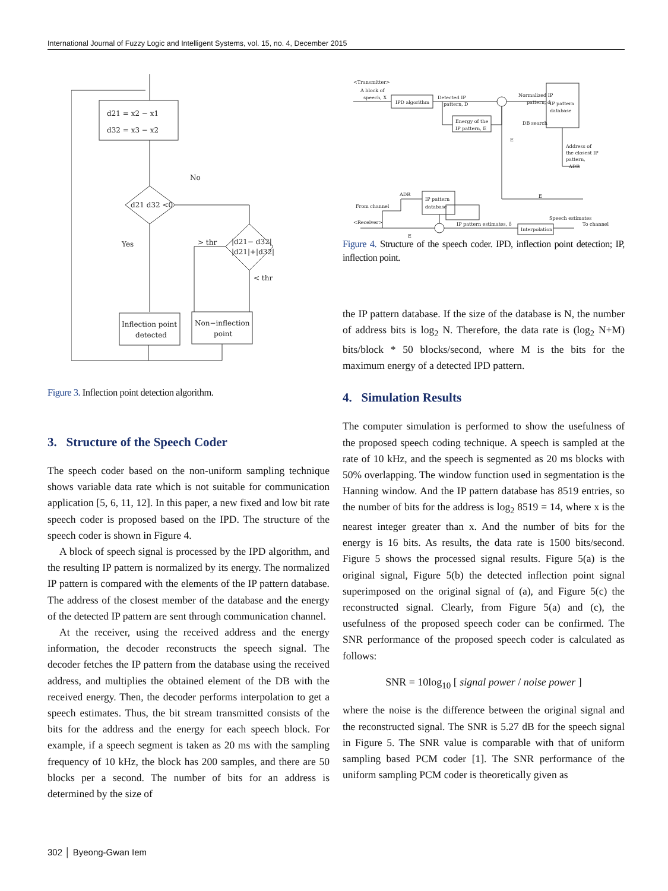International Journal of Fuzzy Logic and Intelligent Systems, vol. 15, no. 4, December 2015
d21 = x2 − x1
d32 = x3 − x2
d21 d32 <0
No
Yes
> thr
|d21− d32|
|d21|+|d32|
< thr
Inflection point
detected
Non−inflection
point
Figure 3. Inflection point detection algorithm.
3. Structure of the Speech Coder
The speech coder based on the non-uniform sampling technique shows variable data rate which is not suitable for communication application [5, 6, 11, 12]. In this paper, a new fixed and low bit rate speech coder is proposed based on the IPD. The structure of the speech coder is shown in Figure 4.
A block of speech signal is processed by the IPD algorithm, and the resulting IP pattern is normalized by its energy. The normalized IP pattern is compared with the elements of the IP pattern database. The address of the closest member of the database and the energy of the detected IP pattern are sent through communication channel.
At the receiver, using the received address and the energy information, the decoder reconstructs the speech signal. The decoder fetches the IP pattern from the database using the received address, and multiplies the obtained element of the DB with the received energy. Then, the decoder performs interpolation to get a speech estimates. Thus, the bit stream transmitted consists of the bits for the address and the energy for each speech block. For example, if a speech segment is taken as 20 ms with the sampling frequency of 10 kHz, the block has 200 samples, and there are 50 blocks per a second. The number of bits for an address is determined by the size of
<Transmitter>
A block of
speech, X
IPD algorithm
Detected IP
pattern, D
Normalized IP
pattern, d
IP pattern
database
DB search
Energy of the
IP pattern, E
E
Address of
the closest IP
pattern,
ADR
E
To channel
<Receiver>
ADR
From channel
IP pattern
database
IP pattern estimates, ô
Interpolation
Speech estimates
E
Figure 4. Structure of the speech coder. IPD, inflection point detection; IP, inflection point.
the IP pattern database. If the size of the database is N, the number of address bits is log<sub>2</sub> N. Therefore, the data rate is (log<sub>2</sub> N+M) bits/block * 50 blocks/second, where M is the bits for the maximum energy of a detected IPD pattern.
4. Simulation Results
The computer simulation is performed to show the usefulness of the proposed speech coding technique. A speech is sampled at the rate of 10 kHz, and the speech is segmented as 20 ms blocks with 50% overlapping. The window function used in segmentation is the Hanning window. And the IP pattern database has 8519 entries, so the number of bits for the address is log<sub>2</sub> 8519 = 14, where x is the nearest integer greater than x. And the number of bits for the energy is 16 bits. As results, the data rate is 1500 bits/second. Figure 5 shows the processed signal results. Figure 5(a) is the original signal, Figure 5(b) the detected inflection point signal superimposed on the original signal of (a), and Figure 5(c) the reconstructed signal. Clearly, from Figure 5(a) and (c), the usefulness of the proposed speech coder can be confirmed. The SNR performance of the proposed speech coder is calculated as follows:
SNR = 10log<sub>10</sub> [ signal power / noise power ]
where the noise is the difference between the original signal and the reconstructed signal. The SNR is 5.27 dB for the speech signal in Figure 5. The SNR value is comparable with that of uniform sampling based PCM coder [1]. The SNR performance of the uniform sampling PCM coder is theoretically given as
302 │ Byeong-Gwan Iem